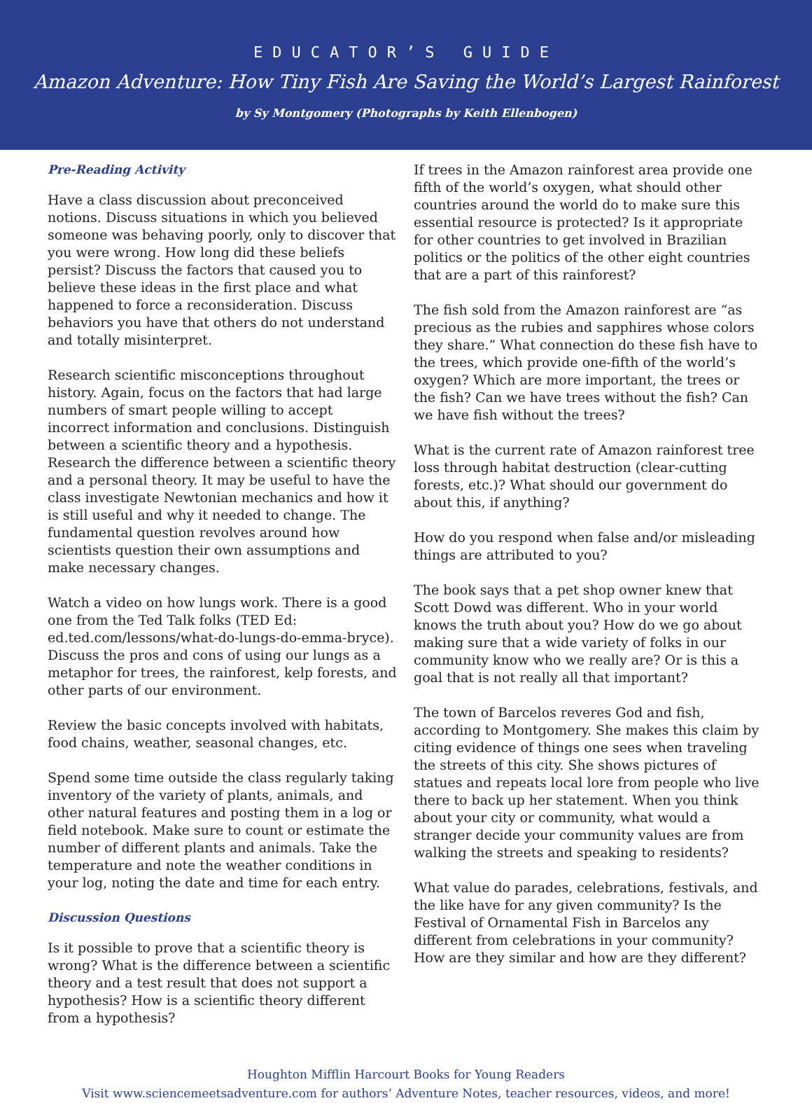EDUCATOR’S GUIDE
Amazon Adventure: How Tiny Fish Are Saving the World’s Largest Rainforest
by Sy Montgomery (Photographs by Keith Ellenbogen)
Pre-Reading Activity
Have a class discussion about preconceived notions. Discuss situations in which you believed someone was behaving poorly, only to discover that you were wrong. How long did these beliefs persist? Discuss the factors that caused you to believe these ideas in the first place and what happened to force a reconsideration. Discuss behaviors you have that others do not understand and totally misinterpret.
Research scientific misconceptions throughout history. Again, focus on the factors that had large numbers of smart people willing to accept incorrect information and conclusions. Distinguish between a scientific theory and a hypothesis. Research the difference between a scientific theory and a personal theory. It may be useful to have the class investigate Newtonian mechanics and how it is still useful and why it needed to change. The fundamental question revolves around how scientists question their own assumptions and make necessary changes.
Watch a video on how lungs work. There is a good one from the Ted Talk folks (TED Ed: ed.ted.com/lessons/what-do-lungs-do-emma-bryce). Discuss the pros and cons of using our lungs as a metaphor for trees, the rainforest, kelp forests, and other parts of our environment.
Review the basic concepts involved with habitats, food chains, weather, seasonal changes, etc.
Spend some time outside the class regularly taking inventory of the variety of plants, animals, and other natural features and posting them in a log or field notebook. Make sure to count or estimate the number of different plants and animals. Take the temperature and note the weather conditions in your log, noting the date and time for each entry.
Discussion Questions
Is it possible to prove that a scientific theory is wrong? What is the difference between a scientific theory and a test result that does not support a hypothesis? How is a scientific theory different from a hypothesis?
If trees in the Amazon rainforest area provide one fifth of the world’s oxygen, what should other countries around the world do to make sure this essential resource is protected? Is it appropriate for other countries to get involved in Brazilian politics or the politics of the other eight countries that are a part of this rainforest?
The fish sold from the Amazon rainforest are “as precious as the rubies and sapphires whose colors they share.” What connection do these fish have to the trees, which provide one-fifth of the world’s oxygen? Which are more important, the trees or the fish? Can we have trees without the fish? Can we have fish without the trees?
What is the current rate of Amazon rainforest tree loss through habitat destruction (clear-cutting forests, etc.)? What should our government do about this, if anything?
How do you respond when false and/or misleading things are attributed to you?
The book says that a pet shop owner knew that Scott Dowd was different. Who in your world knows the truth about you? How do we go about making sure that a wide variety of folks in our community know who we really are? Or is this a goal that is not really all that important?
The town of Barcelos reveres God and fish, according to Montgomery. She makes this claim by citing evidence of things one sees when traveling the streets of this city. She shows pictures of statues and repeats local lore from people who live there to back up her statement. When you think about your city or community, what would a stranger decide your community values are from walking the streets and speaking to residents?
What value do parades, celebrations, festivals, and the like have for any given community? Is the Festival of Ornamental Fish in Barcelos any different from celebrations in your community? How are they similar and how are they different?
Houghton Mifflin Harcourt Books for Young Readers
Visit www.sciencemeetsadventure.com for authors’ Adventure Notes, teacher resources, videos, and more!